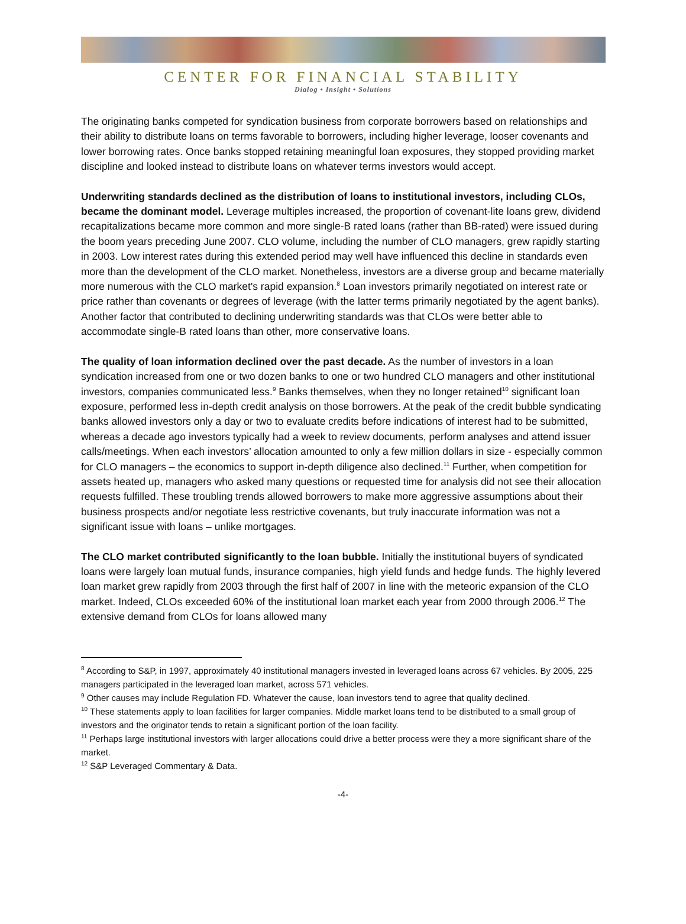CENTER FOR FINANCIAL STABILITY
Dialog • Insight • Solutions
The originating banks competed for syndication business from corporate borrowers based on relationships and their ability to distribute loans on terms favorable to borrowers, including higher leverage, looser covenants and lower borrowing rates. Once banks stopped retaining meaningful loan exposures, they stopped providing market discipline and looked instead to distribute loans on whatever terms investors would accept.
Underwriting standards declined as the distribution of loans to institutional investors, including CLOs, became the dominant model. Leverage multiples increased, the proportion of covenant-lite loans grew, dividend recapitalizations became more common and more single-B rated loans (rather than BB-rated) were issued during the boom years preceding June 2007. CLO volume, including the number of CLO managers, grew rapidly starting in 2003. Low interest rates during this extended period may well have influenced this decline in standards even more than the development of the CLO market. Nonetheless, investors are a diverse group and became materially more numerous with the CLO market's rapid expansion.<sup>8</sup> Loan investors primarily negotiated on interest rate or price rather than covenants or degrees of leverage (with the latter terms primarily negotiated by the agent banks). Another factor that contributed to declining underwriting standards was that CLOs were better able to accommodate single-B rated loans than other, more conservative loans.
The quality of loan information declined over the past decade. As the number of investors in a loan syndication increased from one or two dozen banks to one or two hundred CLO managers and other institutional investors, companies communicated less.<sup>9</sup> Banks themselves, when they no longer retained<sup>10</sup> significant loan exposure, performed less in-depth credit analysis on those borrowers. At the peak of the credit bubble syndicating banks allowed investors only a day or two to evaluate credits before indications of interest had to be submitted, whereas a decade ago investors typically had a week to review documents, perform analyses and attend issuer calls/meetings. When each investors’ allocation amounted to only a few million dollars in size - especially common for CLO managers – the economics to support in-depth diligence also declined.<sup>11</sup> Further, when competition for assets heated up, managers who asked many questions or requested time for analysis did not see their allocation requests fulfilled. These troubling trends allowed borrowers to make more aggressive assumptions about their business prospects and/or negotiate less restrictive covenants, but truly inaccurate information was not a significant issue with loans – unlike mortgages.
The CLO market contributed significantly to the loan bubble. Initially the institutional buyers of syndicated loans were largely loan mutual funds, insurance companies, high yield funds and hedge funds. The highly levered loan market grew rapidly from 2003 through the first half of 2007 in line with the meteoric expansion of the CLO market. Indeed, CLOs exceeded 60% of the institutional loan market each year from 2000 through 2006.<sup>12</sup> The extensive demand from CLOs for loans allowed many
<sup>8</sup> According to S&P, in 1997, approximately 40 institutional managers invested in leveraged loans across 67 vehicles. By 2005, 225 managers participated in the leveraged loan market, across 571 vehicles.
<sup>9</sup> Other causes may include Regulation FD. Whatever the cause, loan investors tend to agree that quality declined.
<sup>10</sup> These statements apply to loan facilities for larger companies. Middle market loans tend to be distributed to a small group of investors and the originator tends to retain a significant portion of the loan facility.
<sup>11</sup> Perhaps large institutional investors with larger allocations could drive a better process were they a more significant share of the market.
<sup>12</sup> S&P Leveraged Commentary & Data.
-4-